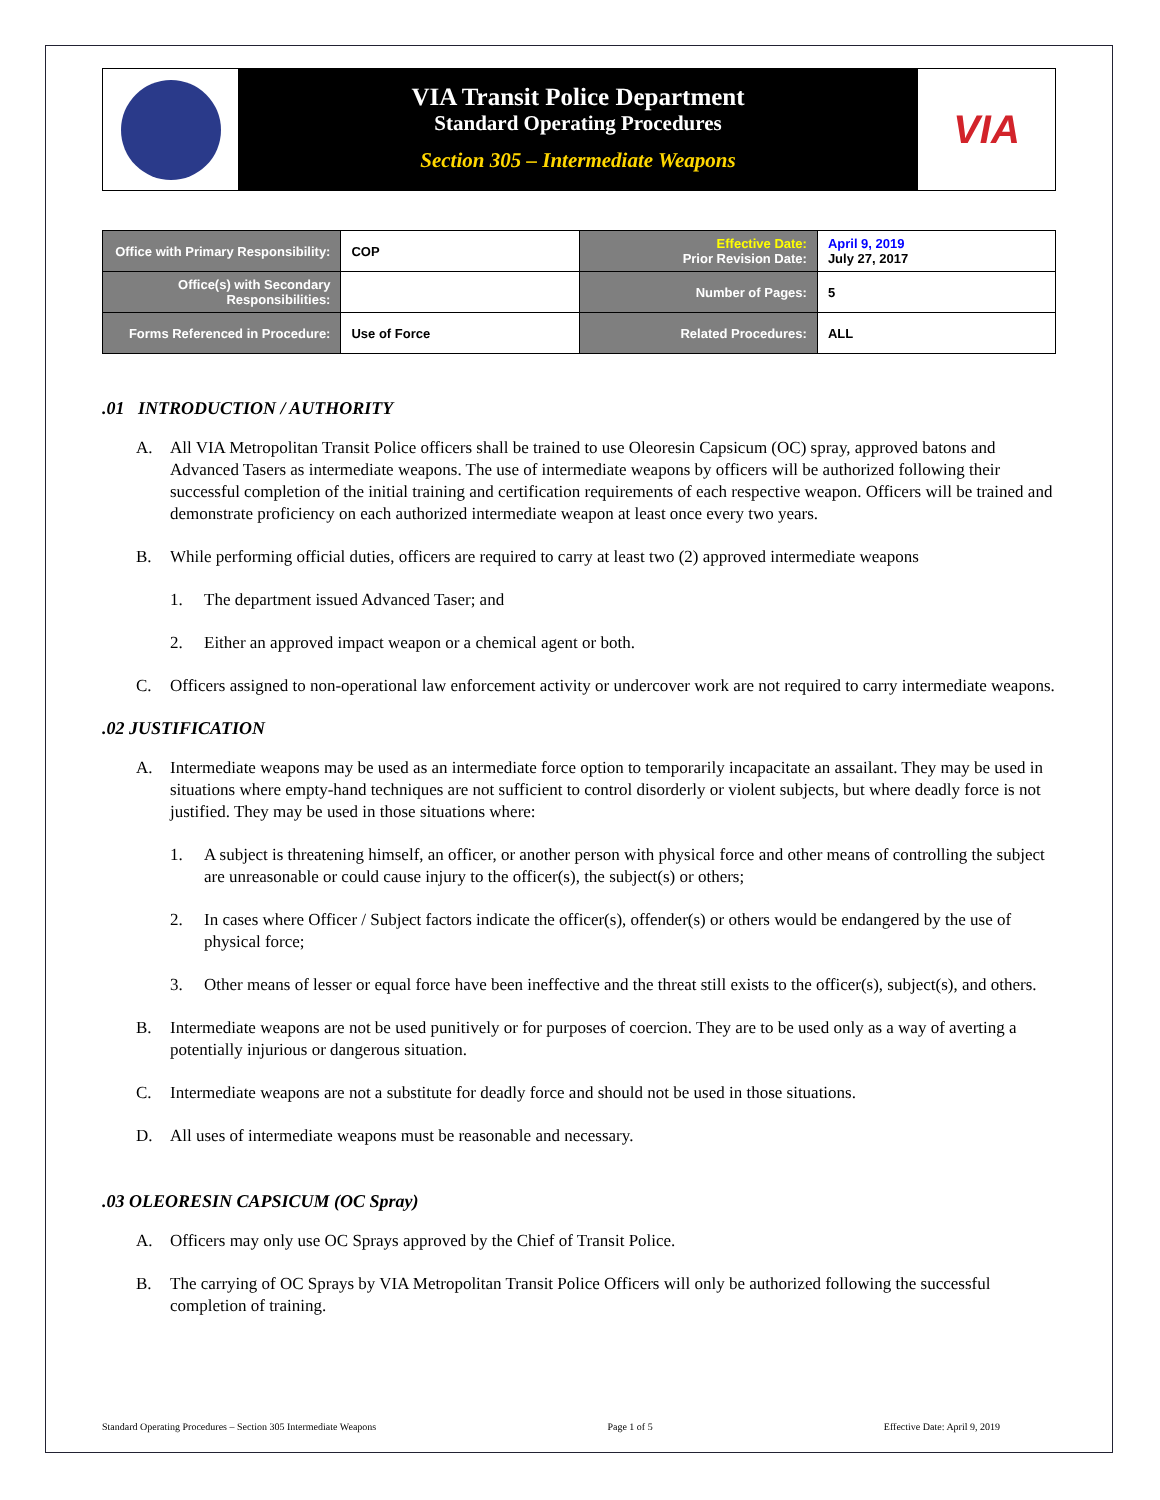VIA Transit Police Department
Standard Operating Procedures
Section 305 – Intermediate Weapons
VIA
| Office with Primary Responsibility: | COP | Effective Date: Prior Revision Date: | April 9, 2019 July 27, 2017 |
| Office(s) with Secondary Responsibilities: | | Number of Pages: | 5 |
| Forms Referenced in Procedure: | Use of Force | Related Procedures: | ALL |
.01 INTRODUCTION / AUTHORITY
A. All VIA Metropolitan Transit Police officers shall be trained to use Oleoresin Capsicum (OC) spray, approved batons and Advanced Tasers as intermediate weapons. The use of intermediate weapons by officers will be authorized following their successful completion of the initial training and certification requirements of each respective weapon. Officers will be trained and demonstrate proficiency on each authorized intermediate weapon at least once every two years.
B. While performing official duties, officers are required to carry at least two (2) approved intermediate weapons
1. The department issued Advanced Taser; and
2. Either an approved impact weapon or a chemical agent or both.
C. Officers assigned to non-operational law enforcement activity or undercover work are not required to carry intermediate weapons.
.02 JUSTIFICATION
A. Intermediate weapons may be used as an intermediate force option to temporarily incapacitate an assailant. They may be used in situations where empty-hand techniques are not sufficient to control disorderly or violent subjects, but where deadly force is not justified. They may be used in those situations where:
1. A subject is threatening himself, an officer, or another person with physical force and other means of controlling the subject are unreasonable or could cause injury to the officer(s), the subject(s) or others;
2. In cases where Officer / Subject factors indicate the officer(s), offender(s) or others would be endangered by the use of physical force;
3. Other means of lesser or equal force have been ineffective and the threat still exists to the officer(s), subject(s), and others.
B. Intermediate weapons are not be used punitively or for purposes of coercion. They are to be used only as a way of averting a potentially injurious or dangerous situation.
C. Intermediate weapons are not a substitute for deadly force and should not be used in those situations.
D. All uses of intermediate weapons must be reasonable and necessary.
.03 OLEORESIN CAPSICUM (OC Spray)
A. Officers may only use OC Sprays approved by the Chief of Transit Police.
B. The carrying of OC Sprays by VIA Metropolitan Transit Police Officers will only be authorized following the successful completion of training.
Standard Operating Procedures – Section 305 Intermediate Weapons Page 1 of 5 Effective Date: April 9, 2019